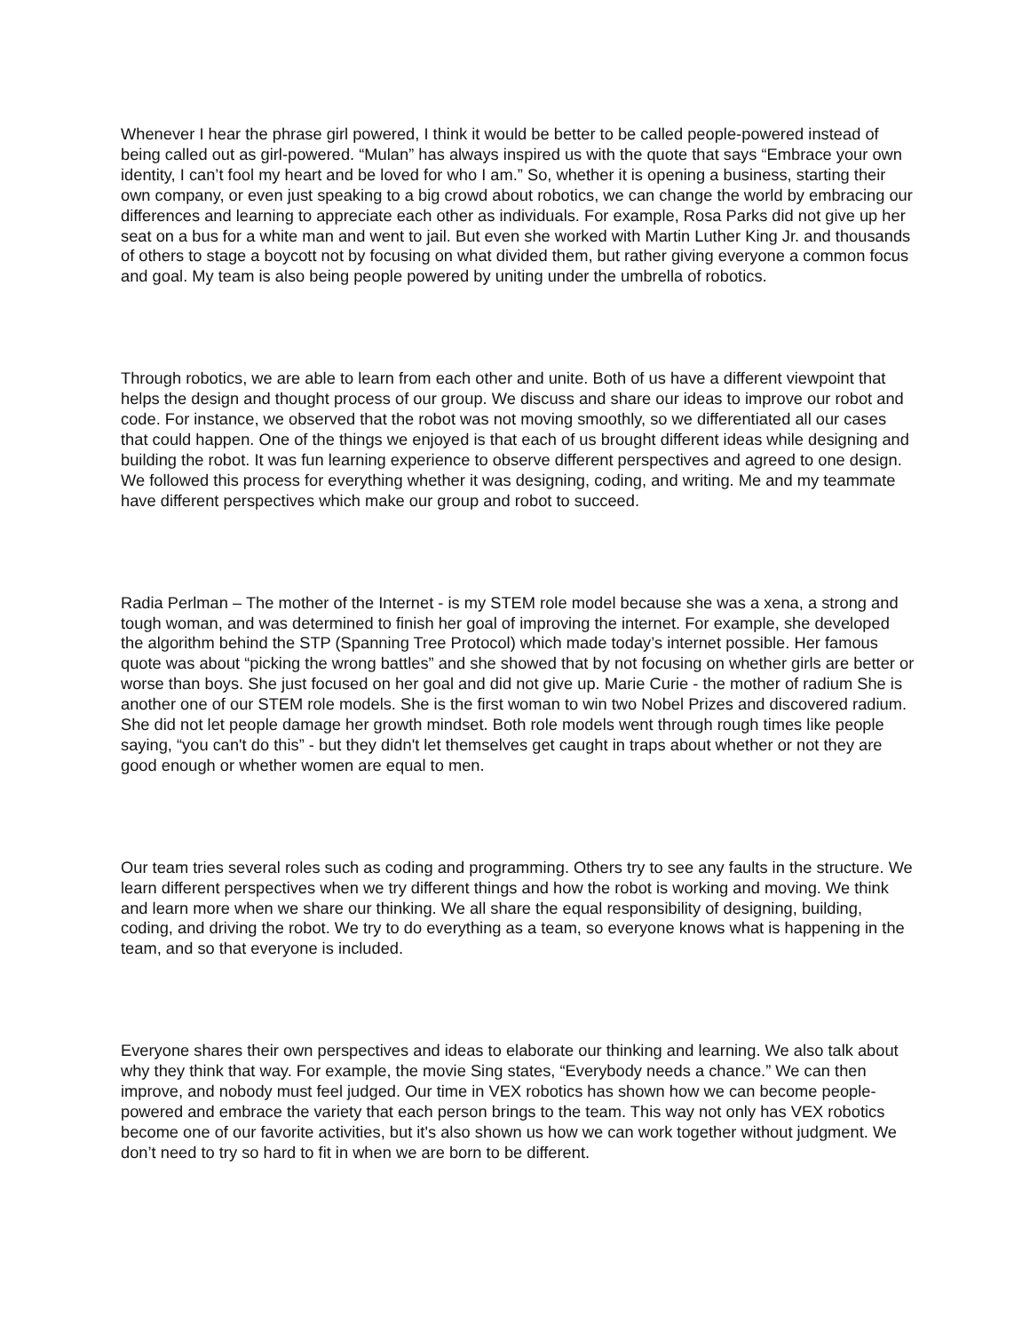Whenever I hear the phrase girl powered, I think it would be better to be called people-powered instead of being called out as girl-powered. “Mulan” has always inspired us with the quote that says “Embrace your own identity, I can’t fool my heart and be loved for who I am.” So, whether it is opening a business, starting their own company, or even just speaking to a big crowd about robotics, we can change the world by embracing our differences and learning to appreciate each other as individuals. For example, Rosa Parks did not give up her seat on a bus for a white man and went to jail. But even she worked with Martin Luther King Jr. and thousands of others to stage a boycott not by focusing on what divided them, but rather giving everyone a common focus and goal. My team is also being people powered by uniting under the umbrella of robotics.
Through robotics, we are able to learn from each other and unite. Both of us have a different viewpoint that helps the design and thought process of our group. We discuss and share our ideas to improve our robot and code. For instance, we observed that the robot was not moving smoothly, so we differentiated all our cases that could happen. One of the things we enjoyed is that each of us brought different ideas while designing and building the robot. It was fun learning experience to observe different perspectives and agreed to one design. We followed this process for everything whether it was designing, coding, and writing. Me and my teammate have different perspectives which make our group and robot to succeed.
Radia Perlman – The mother of the Internet - is my STEM role model because she was a xena, a strong and tough woman, and was determined to finish her goal of improving the internet. For example, she developed the algorithm behind the STP (Spanning Tree Protocol) which made today’s internet possible. Her famous quote was about “picking the wrong battles” and she showed that by not focusing on whether girls are better or worse than boys. She just focused on her goal and did not give up. Marie Curie - the mother of radium She is another one of our STEM role models. She is the first woman to win two Nobel Prizes and discovered radium. She did not let people damage her growth mindset. Both role models went through rough times like people saying, “you can't do this” - but they didn't let themselves get caught in traps about whether or not they are good enough or whether women are equal to men.
Our team tries several roles such as coding and programming. Others try to see any faults in the structure. We learn different perspectives when we try different things and how the robot is working and moving. We think and learn more when we share our thinking. We all share the equal responsibility of designing, building, coding, and driving the robot. We try to do everything as a team, so everyone knows what is happening in the team, and so that everyone is included.
Everyone shares their own perspectives and ideas to elaborate our thinking and learning. We also talk about why they think that way. For example, the movie Sing states, “Everybody needs a chance.” We can then improve, and nobody must feel judged. Our time in VEX robotics has shown how we can become people-powered and embrace the variety that each person brings to the team. This way not only has VEX robotics become one of our favorite activities, but it's also shown us how we can work together without judgment. We don’t need to try so hard to fit in when we are born to be different.